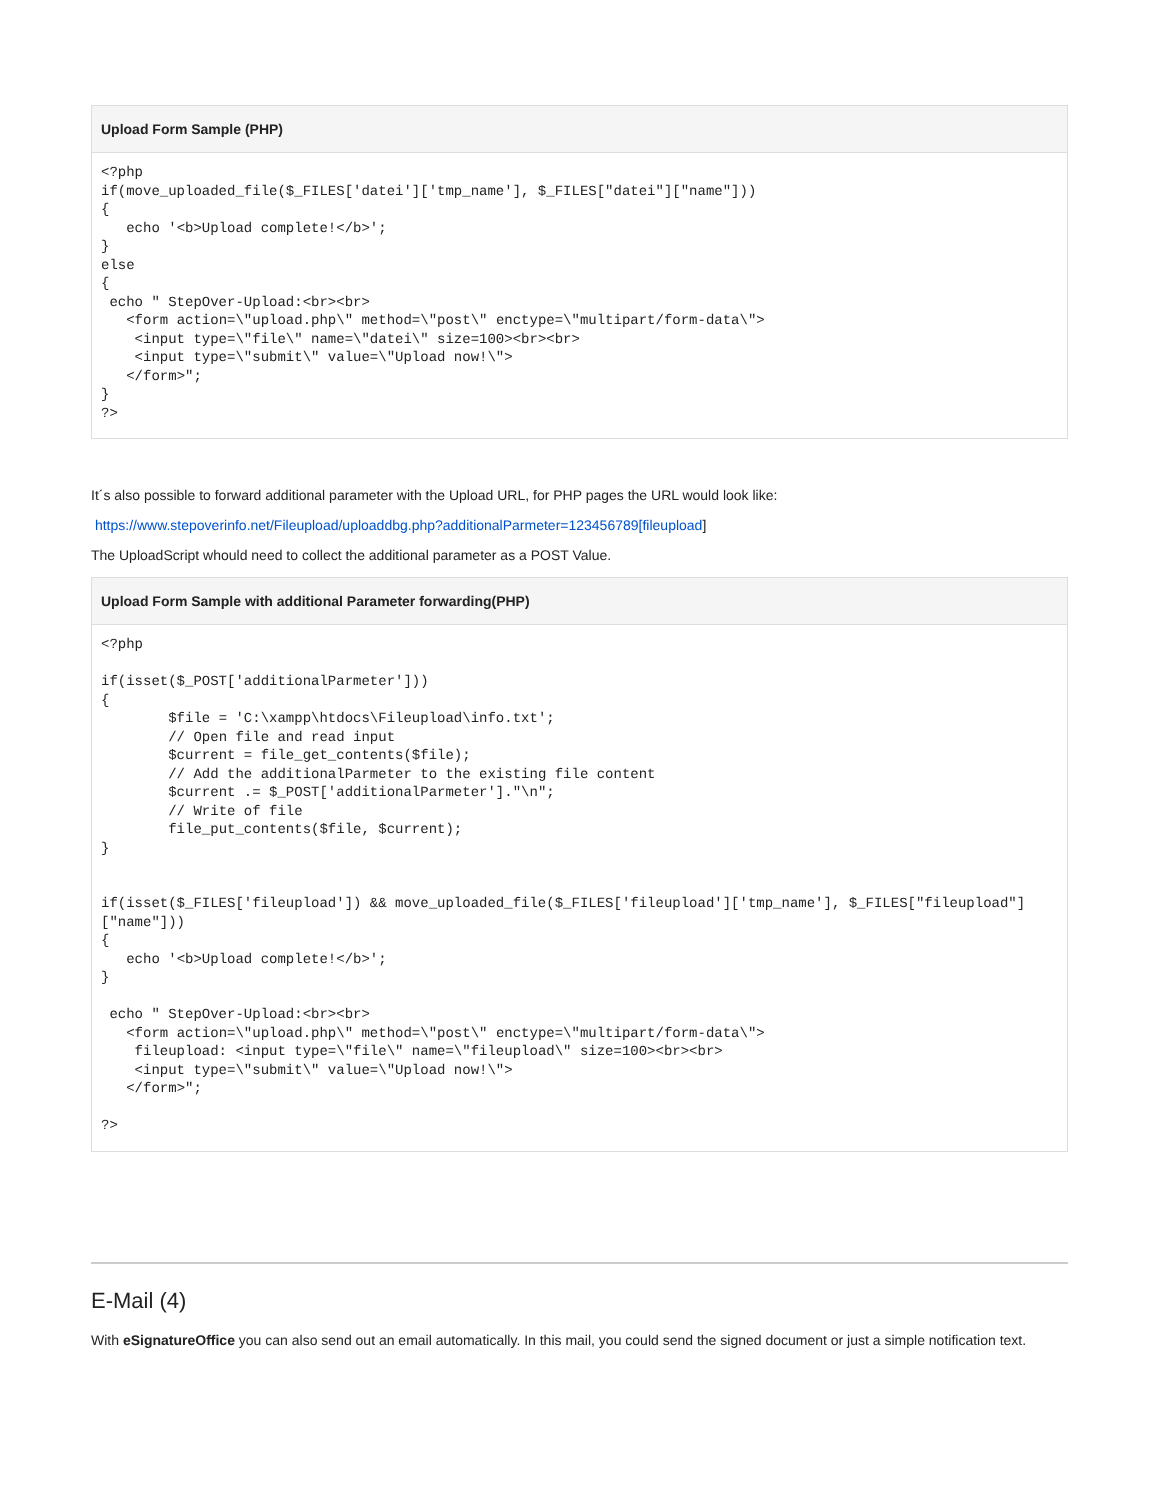Upload Form Sample (PHP)
<?php
if(move_uploaded_file($_FILES['datei']['tmp_name'], $_FILES["datei"]["name"]))
{
   echo '<b>Upload complete!</b>';
}
else
{
 echo " StepOver-Upload:<br><br>
   <form action=\"upload.php\" method=\"post\" enctype=\"multipart/form-data\">
    <input type=\"file\" name=\"datei\" size=100><br><br>
    <input type=\"submit\" value=\"Upload now!\">
   </form>";
}
?>
It´s also possible to forward additional parameter with the Upload URL, for PHP pages the URL would look like:
https://www.stepoverinfo.net/Fileupload/uploaddbg.php?additionalParmeter=123456789[fileupload]
The UploadScript whould need to collect the additional parameter as a POST Value.
Upload Form Sample with additional Parameter forwarding(PHP)
<?php

if(isset($_POST['additionalParmeter']))
{
        $file = 'C:\xampp\htdocs\Fileupload\info.txt';
        // Open file and read input
        $current = file_get_contents($file);
        // Add the additionalParmeter to the existing file content
        $current .= $_POST['additionalParmeter']."\n";
        // Write of file
        file_put_contents($file, $current);
}


if(isset($_FILES['fileupload']) && move_uploaded_file($_FILES['fileupload']['tmp_name'], $_FILES["fileupload"]["name"]))
{
   echo '<b>Upload complete!</b>';
}

 echo " StepOver-Upload:<br><br>
   <form action=\"upload.php\" method=\"post\" enctype=\"multipart/form-data\">
    fileupload: <input type=\"file\" name=\"fileupload\" size=100><br><br>
    <input type=\"submit\" value=\"Upload now!\">
   </form>";

?>
E-Mail (4)
With eSignatureOffice you can also send out an email automatically. In this mail, you could send the signed document or just a simple notification text.